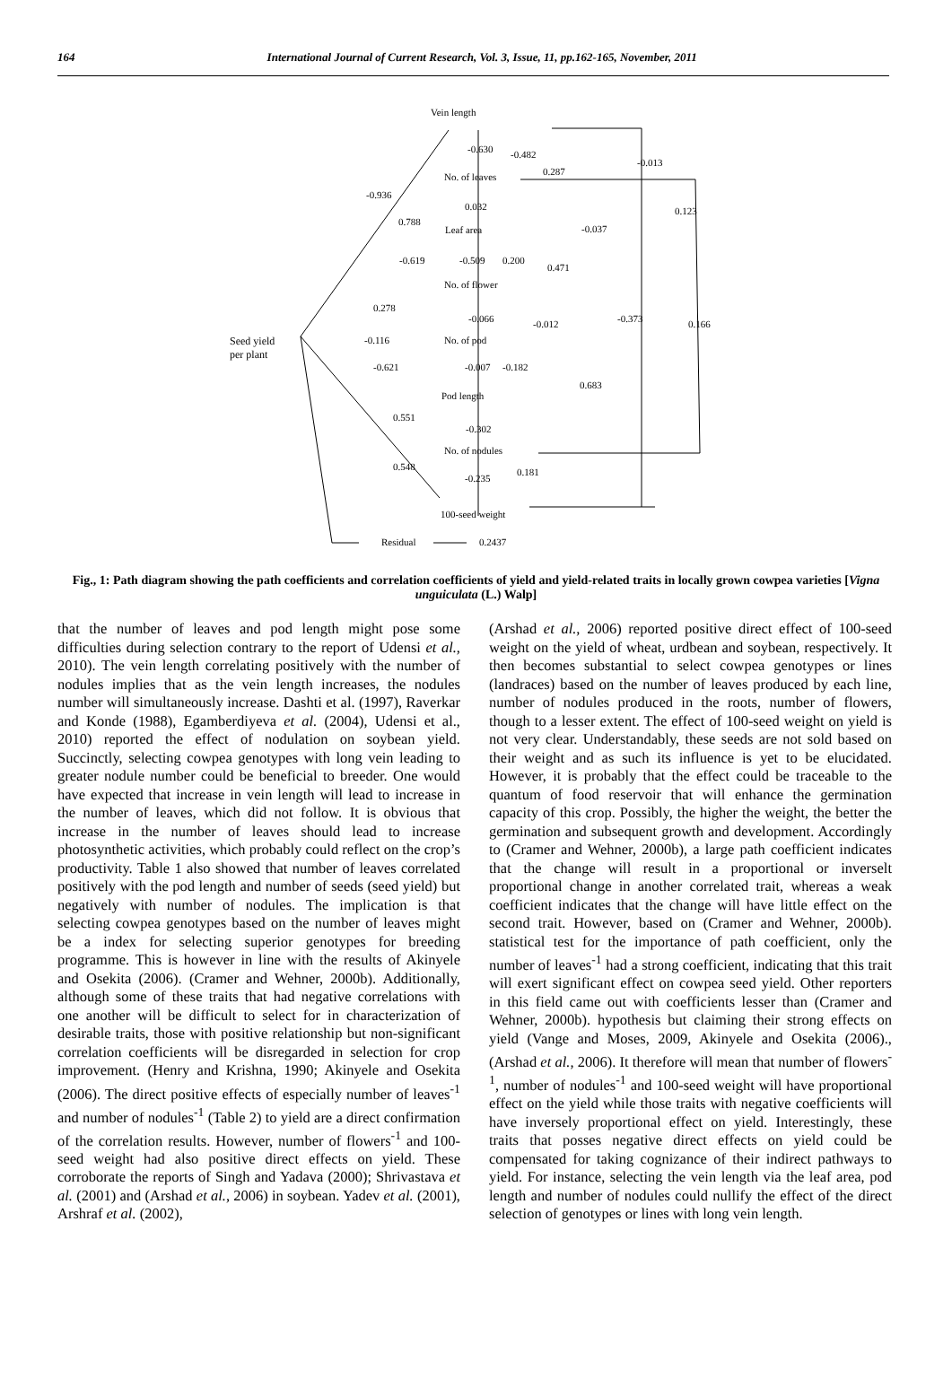164 International Journal of Current Research, Vol. 3, Issue, 11, pp.162-165, November, 2011
Vein length
-0.630 -0.482
-0.013
-0.936
No. of leaves 0.287
0.788
0.032 0.123
Leaf area -0.037
-0.619 -0.509 0.200
0.471
No. of flower
0.278
-0.066 -0.012 -0.373 0.166
Seed yield
per plant
-0.116 No. of pod
-0.621 -0.007 -0.182
0.683
Pod length
0.551
-0.302
No. of nodules
0.548
-0.235
0.181
100-seed weight
Residual 0.2437
Fig., 1: Path diagram showing the path coefficients and correlation coefficients of yield and yield-related traits in locally grown cowpea varieties [Vigna unguiculata (L.) Walp]
that the number of leaves and pod length might pose some difficulties during selection contrary to the report of Udensi et al., 2010). The vein length correlating positively with the number of nodules implies that as the vein length increases, the nodules number will simultaneously increase. Dashti et al. (1997), Raverkar and Konde (1988), Egamberdiyeva et al. (2004), Udensi et al., 2010) reported the effect of nodulation on soybean yield. Succinctly, selecting cowpea genotypes with long vein leading to greater nodule number could be beneficial to breeder. One would have expected that increase in vein length will lead to increase in the number of leaves, which did not follow. It is obvious that increase in the number of leaves should lead to increase photosynthetic activities, which probably could reflect on the crop’s productivity. Table 1 also showed that number of leaves correlated positively with the pod length and number of seeds (seed yield) but negatively with number of nodules. The implication is that selecting cowpea genotypes based on the number of leaves might be a index for selecting superior genotypes for breeding programme. This is however in line with the results of Akinyele and Osekita (2006). (Cramer and Wehner, 2000b). Additionally, although some of these traits that had negative correlations with one another will be difficult to select for in characterization of desirable traits, those with positive relationship but non-significant correlation coefficients will be disregarded in selection for crop improvement. (Henry and Krishna, 1990; Akinyele and Osekita (2006). The direct positive effects of especially number of leaves<sup>-1</sup> and number of nodules<sup>-1</sup> (Table 2) to yield are a direct confirmation of the correlation results. However, number of flowers<sup>-1</sup> and 100-seed weight had also positive direct effects on yield. These corroborate the reports of Singh and Yadava (2000); Shrivastava et al. (2001) and (Arshad et al., 2006) in soybean. Yadev et al. (2001), Arshraf et al. (2002),
(Arshad et al., 2006) reported positive direct effect of 100-seed weight on the yield of wheat, urdbean and soybean, respectively. It then becomes substantial to select cowpea genotypes or lines (landraces) based on the number of leaves produced by each line, number of nodules produced in the roots, number of flowers, though to a lesser extent. The effect of 100-seed weight on yield is not very clear. Understandably, these seeds are not sold based on their weight and as such its influence is yet to be elucidated. However, it is probably that the effect could be traceable to the quantum of food reservoir that will enhance the germination capacity of this crop. Possibly, the higher the weight, the better the germination and subsequent growth and development. Accordingly to (Cramer and Wehner, 2000b), a large path coefficient indicates that the change will result in a proportional or inverselt proportional change in another correlated trait, whereas a weak coefficient indicates that the change will have little effect on the second trait. However, based on (Cramer and Wehner, 2000b). statistical test for the importance of path coefficient, only the number of leaves<sup>-1</sup> had a strong coefficient, indicating that this trait will exert significant effect on cowpea seed yield. Other reporters in this field came out with coefficients lesser than (Cramer and Wehner, 2000b). hypothesis but claiming their strong effects on yield (Vange and Moses, 2009, Akinyele and Osekita (2006)., (Arshad et al., 2006). It therefore will mean that number of flowers<sup>-1</sup>, number of nodules<sup>-1</sup> and 100-seed weight will have proportional effect on the yield while those traits with negative coefficients will have inversely proportional effect on yield. Interestingly, these traits that posses negative direct effects on yield could be compensated for taking cognizance of their indirect pathways to yield. For instance, selecting the vein length via the leaf area, pod length and number of nodules could nullify the effect of the direct selection of genotypes or lines with long vein length.